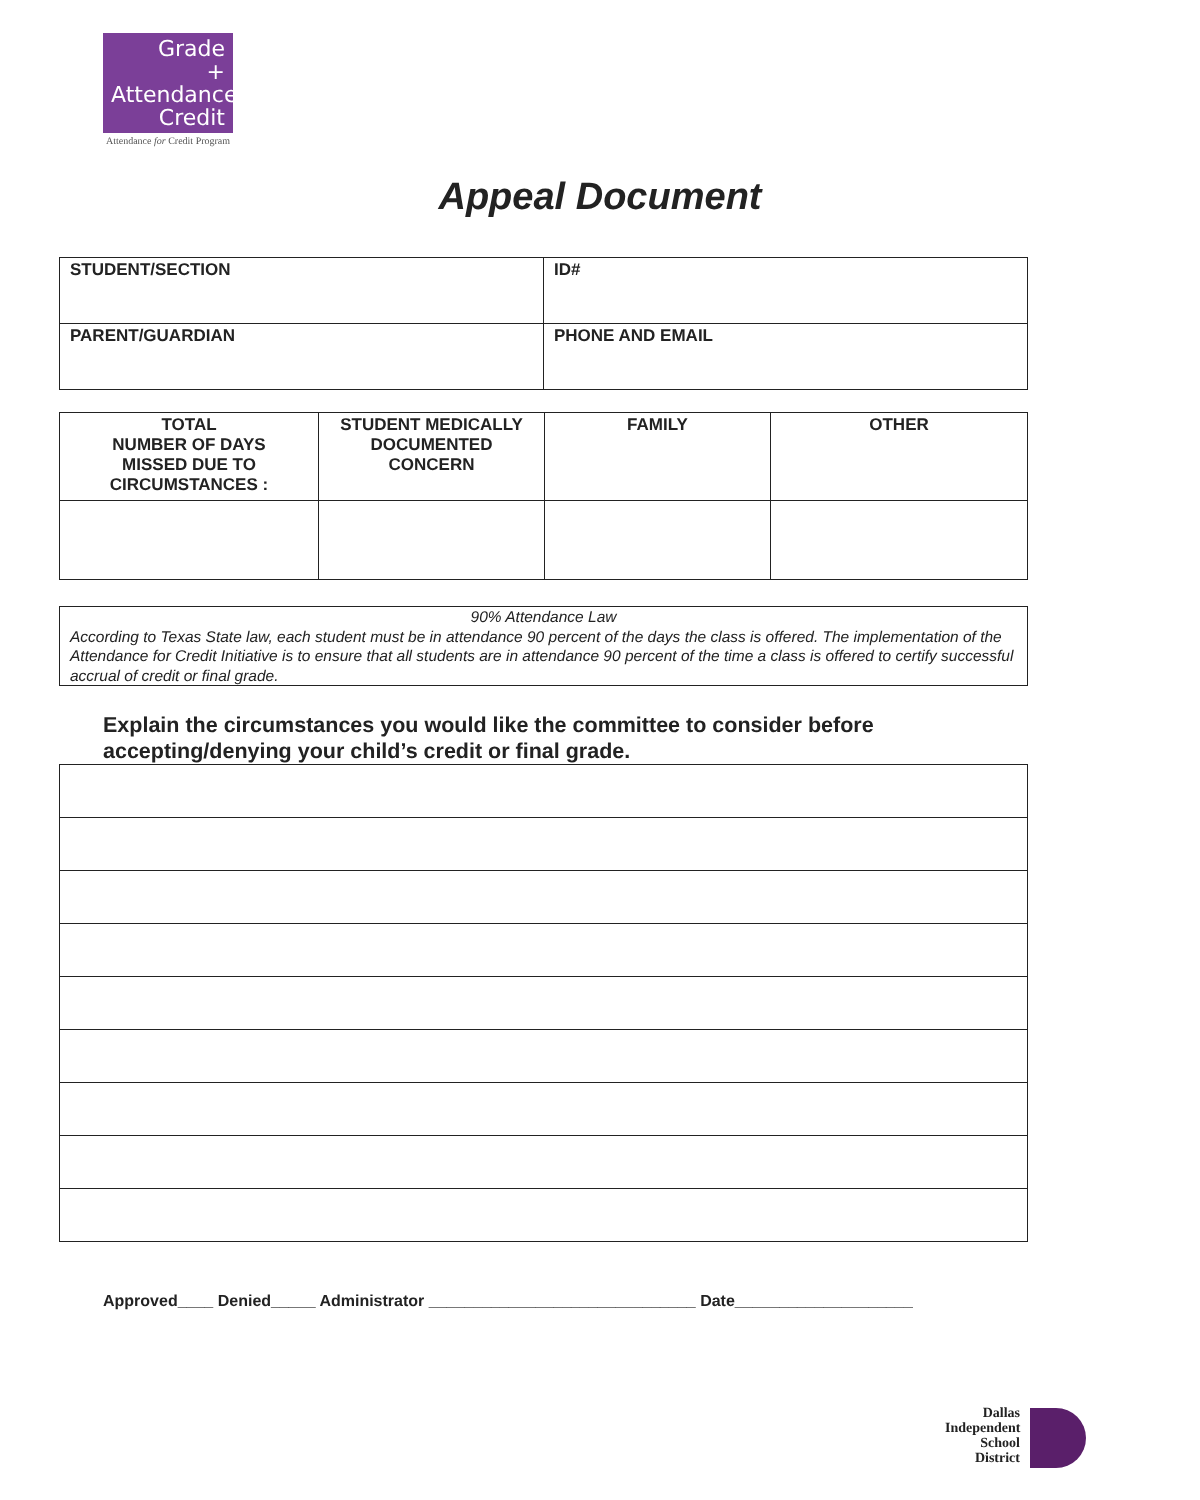Grade
+ Attendance
Credit
Attendance for Credit Program
Appeal Document
| STUDENT/SECTION | ID# |
| PARENT/GUARDIAN | PHONE AND EMAIL |
| TOTAL NUMBER OF DAYS MISSED DUE TO CIRCUMSTANCES : | STUDENT MEDICALLY DOCUMENTED CONCERN | FAMILY | OTHER |
90% Attendance Law
According to Texas State law, each student must be in attendance 90 percent of the days the class is offered. The implementation of the Attendance for Credit Initiative is to ensure that all students are in attendance 90 percent of the time a class is offered to certify successful accrual of credit or final grade.
Explain the circumstances you would like the committee to consider before accepting/denying your child’s credit or final grade.
Approved____ Denied_____ Administrator ______________________________ Date____________________
Dallas
Independent
School
District